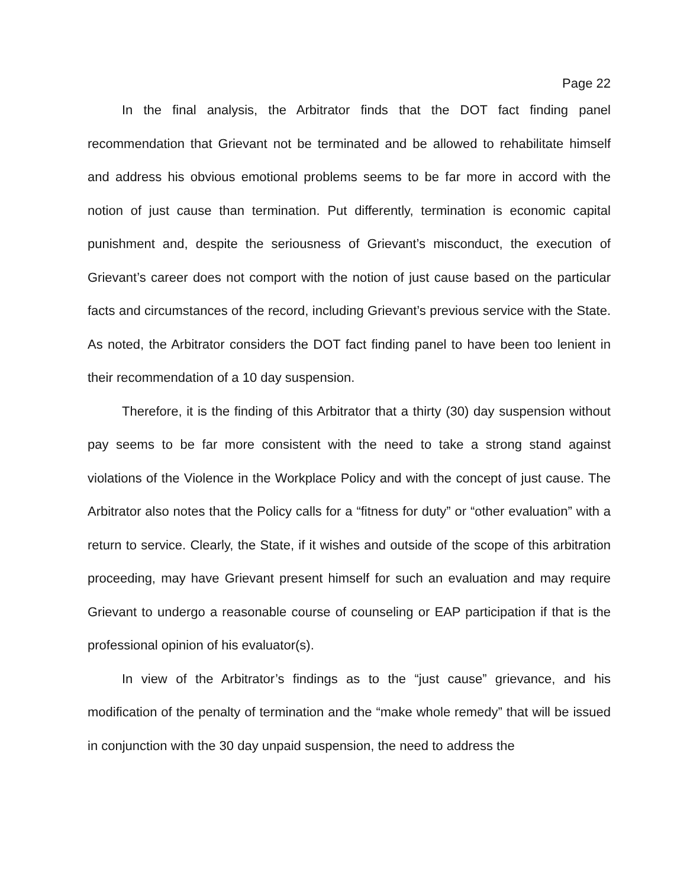Page 22
In the final analysis, the Arbitrator finds that the DOT fact finding panel recommendation that Grievant not be terminated and be allowed to rehabilitate himself and address his obvious emotional problems seems to be far more in accord with the notion of just cause than termination. Put differently, termination is economic capital punishment and, despite the seriousness of Grievant’s misconduct, the execution of Grievant’s career does not comport with the notion of just cause based on the particular facts and circumstances of the record, including Grievant’s previous service with the State. As noted, the Arbitrator considers the DOT fact finding panel to have been too lenient in their recommendation of a 10 day suspension.
Therefore, it is the finding of this Arbitrator that a thirty (30) day suspension without pay seems to be far more consistent with the need to take a strong stand against violations of the Violence in the Workplace Policy and with the concept of just cause. The Arbitrator also notes that the Policy calls for a “fitness for duty” or “other evaluation” with a return to service. Clearly, the State, if it wishes and outside of the scope of this arbitration proceeding, may have Grievant present himself for such an evaluation and may require Grievant to undergo a reasonable course of counseling or EAP participation if that is the professional opinion of his evaluator(s).
In view of the Arbitrator’s findings as to the “just cause” grievance, and his modification of the penalty of termination and the “make whole remedy” that will be issued in conjunction with the 30 day unpaid suspension, the need to address the